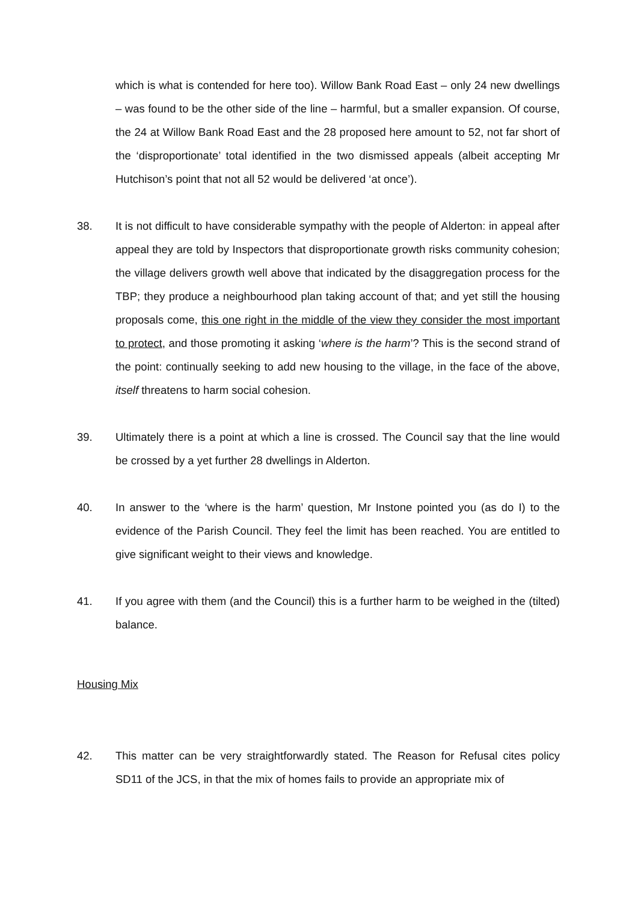which is what is contended for here too). Willow Bank Road East – only 24 new dwellings – was found to be the other side of the line – harmful, but a smaller expansion. Of course, the 24 at Willow Bank Road East and the 28 proposed here amount to 52, not far short of the ‘disproportionate’ total identified in the two dismissed appeals (albeit accepting Mr Hutchison’s point that not all 52 would be delivered ‘at once’).
38. It is not difficult to have considerable sympathy with the people of Alderton: in appeal after appeal they are told by Inspectors that disproportionate growth risks community cohesion; the village delivers growth well above that indicated by the disaggregation process for the TBP; they produce a neighbourhood plan taking account of that; and yet still the housing proposals come, this one right in the middle of the view they consider the most important to protect, and those promoting it asking ‘where is the harm’? This is the second strand of the point: continually seeking to add new housing to the village, in the face of the above, itself threatens to harm social cohesion.
39. Ultimately there is a point at which a line is crossed. The Council say that the line would be crossed by a yet further 28 dwellings in Alderton.
40. In answer to the ‘where is the harm’ question, Mr Instone pointed you (as do I) to the evidence of the Parish Council. They feel the limit has been reached. You are entitled to give significant weight to their views and knowledge.
41. If you agree with them (and the Council) this is a further harm to be weighed in the (tilted) balance.
Housing Mix
42. This matter can be very straightforwardly stated. The Reason for Refusal cites policy SD11 of the JCS, in that the mix of homes fails to provide an appropriate mix of